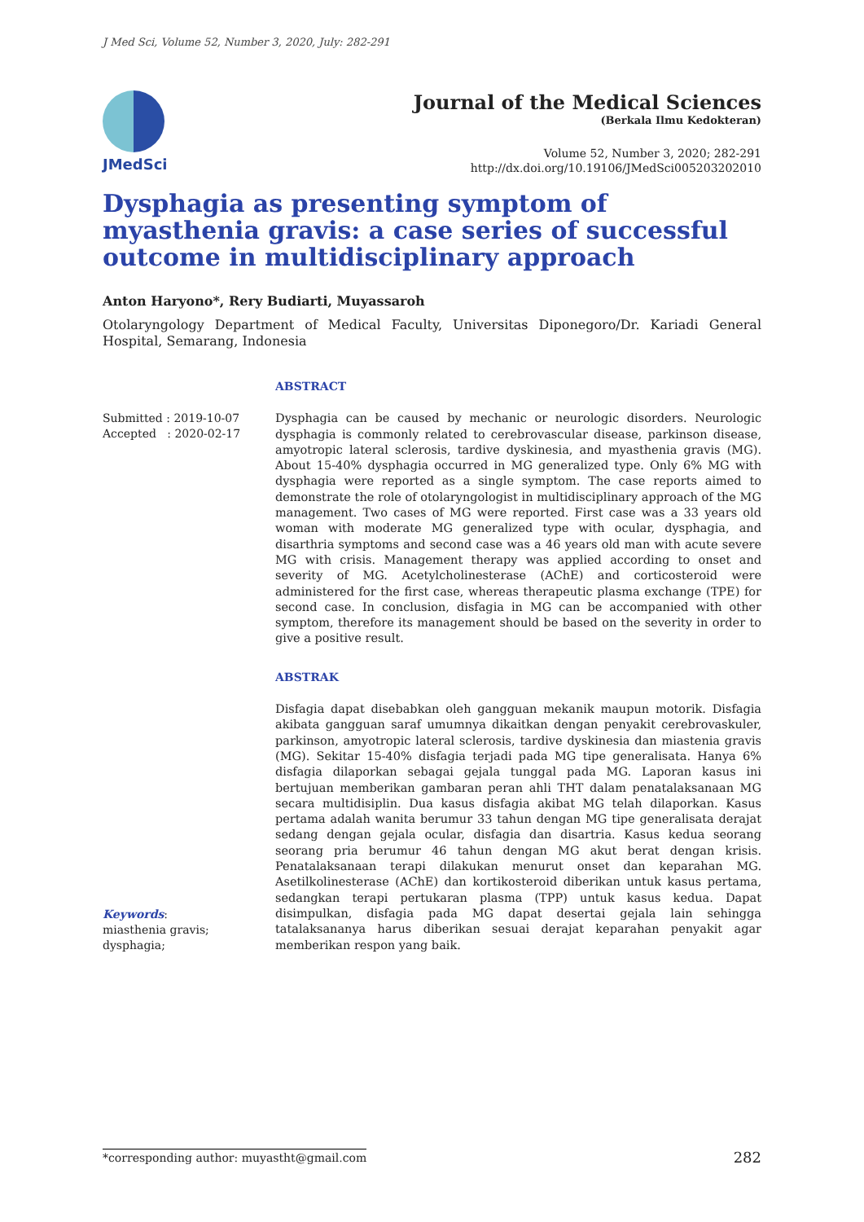J Med Sci, Volume 52, Number 3, 2020, July: 282-291
JMedSci
Journal of the Medical Sciences
(Berkala Ilmu Kedokteran)
Volume 52, Number 3, 2020; 282-291
http://dx.doi.org/10.19106/JMedSci005203202010
Dysphagia as presenting symptom of myasthenia gravis: a case series of successful outcome in multidisciplinary approach
Anton Haryono*, Rery Budiarti, Muyassaroh
Otolaryngology Department of Medical Faculty, Universitas Diponegoro/Dr. Kariadi General Hospital, Semarang, Indonesia
ABSTRACT
Submitted : 2019-10-07
Accepted : 2020-02-17
Dysphagia can be caused by mechanic or neurologic disorders. Neurologic dysphagia is commonly related to cerebrovascular disease, parkinson disease, amyotropic lateral sclerosis, tardive dyskinesia, and myasthenia gravis (MG). About 15-40% dysphagia occurred in MG generalized type. Only 6% MG with dysphagia were reported as a single symptom. The case reports aimed to demonstrate the role of otolaryngologist in multidisciplinary approach of the MG management. Two cases of MG were reported. First case was a 33 years old woman with moderate MG generalized type with ocular, dysphagia, and disarthria symptoms and second case was a 46 years old man with acute severe MG with crisis. Management therapy was applied according to onset and severity of MG. Acetylcholinesterase (AChE) and corticosteroid were administered for the first case, whereas therapeutic plasma exchange (TPE) for second case. In conclusion, disfagia in MG can be accompanied with other symptom, therefore its management should be based on the severity in order to give a positive result.
ABSTRAK
Keywords:
miasthenia gravis;
dysphagia;
Disfagia dapat disebabkan oleh gangguan mekanik maupun motorik. Disfagia akibata gangguan saraf umumnya dikaitkan dengan penyakit cerebrovaskuler, parkinson, amyotropic lateral sclerosis, tardive dyskinesia dan miastenia gravis (MG). Sekitar 15-40% disfagia terjadi pada MG tipe generalisata. Hanya 6% disfagia dilaporkan sebagai gejala tunggal pada MG. Laporan kasus ini bertujuan memberikan gambaran peran ahli THT dalam penatalaksanaan MG secara multidisiplin. Dua kasus disfagia akibat MG telah dilaporkan. Kasus pertama adalah wanita berumur 33 tahun dengan MG tipe generalisata derajat sedang dengan gejala ocular, disfagia dan disartria. Kasus kedua seorang seorang pria berumur 46 tahun dengan MG akut berat dengan krisis. Penatalaksanaan terapi dilakukan menurut onset dan keparahan MG. Asetilkolinesterase (AChE) dan kortikosteroid diberikan untuk kasus pertama, sedangkan terapi pertukaran plasma (TPP) untuk kasus kedua. Dapat disimpulkan, disfagia pada MG dapat desertai gejala lain sehingga tatalaksananya harus diberikan sesuai derajat keparahan penyakit agar memberikan respon yang baik.
*corresponding author: muyastht@gmail.com 282